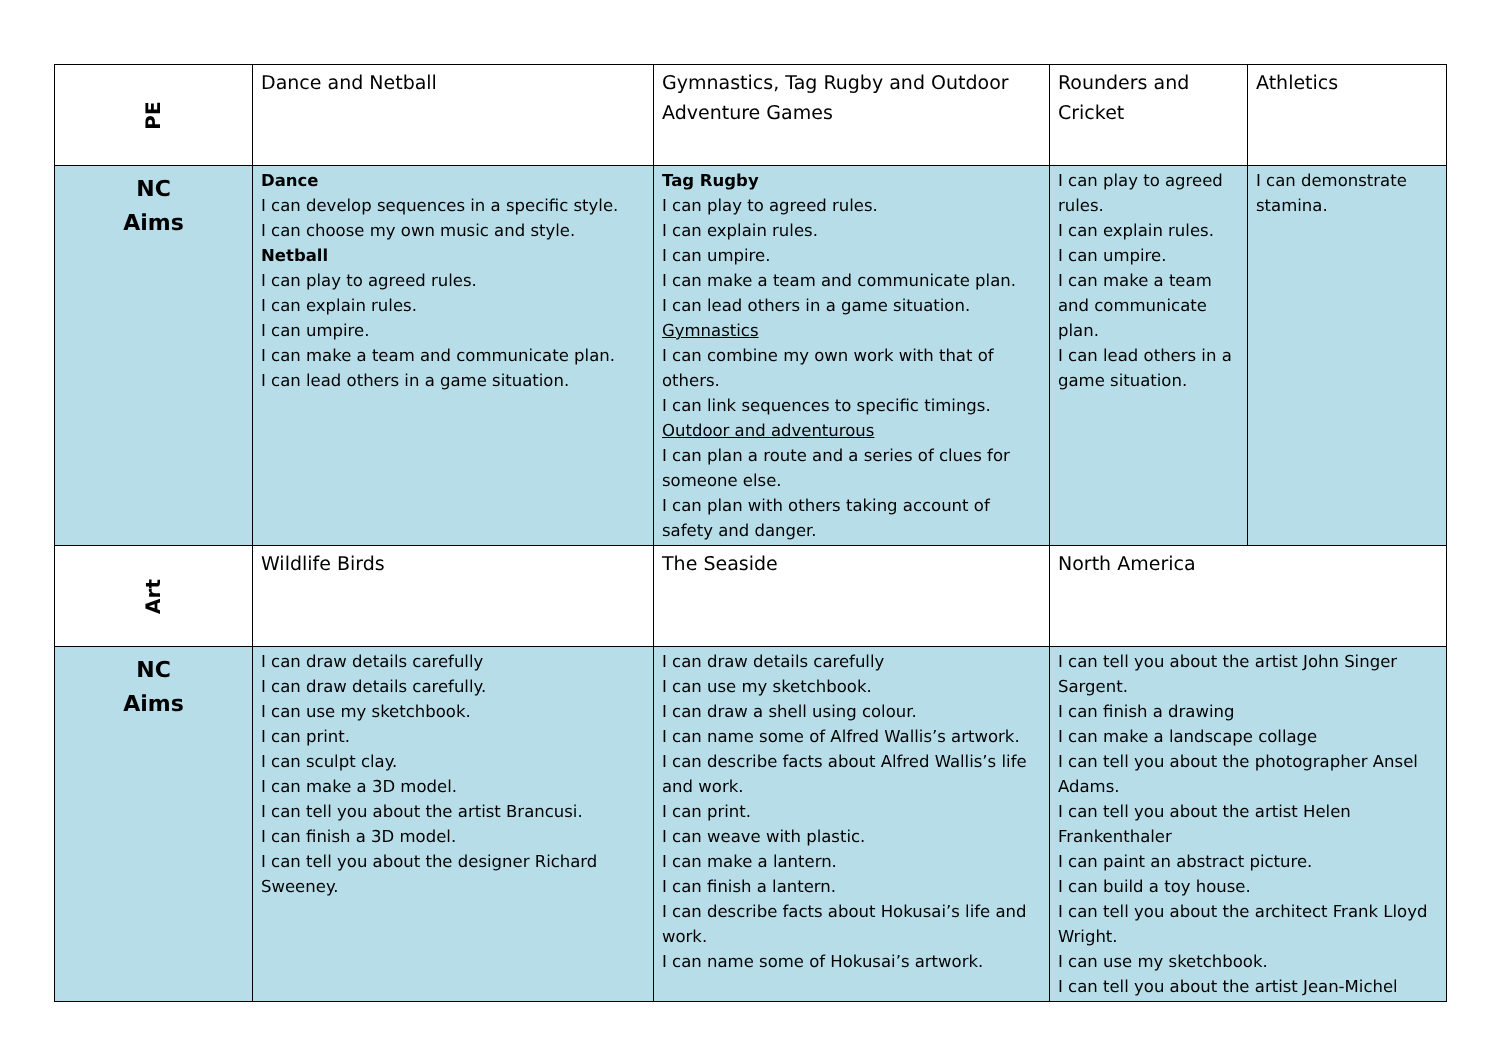| PE | Dance and Netball | Gymnastics, Tag Rugby and Outdoor Adventure Games | Rounders and Cricket | Athletics |
| NC Aims | Dance I can develop sequences in a specific style. I can choose my own music and style. Netball I can play to agreed rules. I can explain rules. I can umpire. I can make a team and communicate plan. I can lead others in a game situation. | Tag Rugby I can play to agreed rules. I can explain rules. I can umpire. I can make a team and communicate plan. I can lead others in a game situation. Gymnastics I can combine my own work with that of others. I can link sequences to specific timings. Outdoor and adventurous I can plan a route and a series of clues for someone else. I can plan with others taking account of safety and danger. | I can play to agreed rules. I can explain rules. I can umpire. I can make a team and communicate plan. I can lead others in a game situation. | I can demonstrate stamina. |
| Art | Wildlife Birds | The Seaside | North America | |
| NC Aims | I can draw details carefully I can draw details carefully. I can use my sketchbook. I can print. I can sculpt clay. I can make a 3D model. I can tell you about the artist Brancusi. I can finish a 3D model. I can tell you about the designer Richard Sweeney. | I can draw details carefully I can use my sketchbook. I can draw a shell using colour. I can name some of Alfred Wallis’s artwork. I can describe facts about Alfred Wallis’s life and work. I can print. I can weave with plastic. I can make a lantern. I can finish a lantern. I can describe facts about Hokusai’s life and work. I can name some of Hokusai’s artwork. | I can tell you about the artist John Singer Sargent. I can finish a drawing I can make a landscape collage I can tell you about the photographer Ansel Adams. I can tell you about the artist Helen Frankenthaler I can paint an abstract picture. I can build a toy house. I can tell you about the architect Frank Lloyd Wright. I can use my sketchbook. I can tell you about the artist Jean-Michel | |